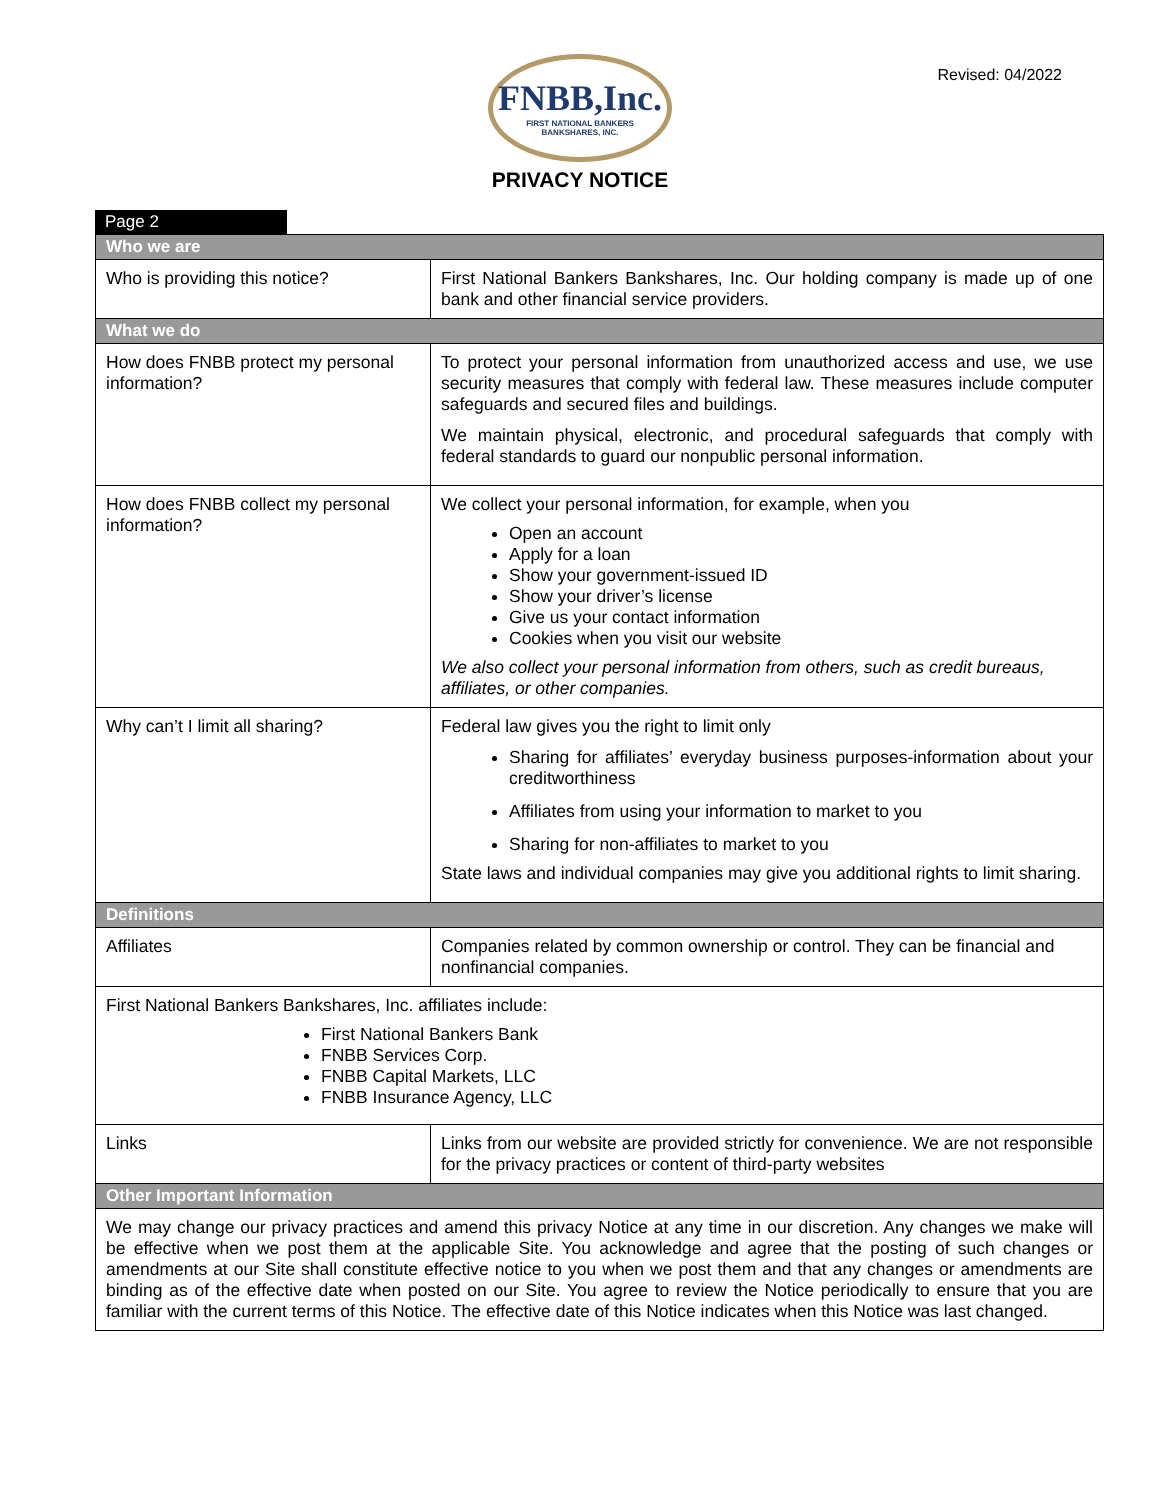FNBB,Inc.
FIRST NATIONAL BANKERS
BANKSHARES, INC.
Revised: 04/2022
PRIVACY NOTICE
Page 2
| Who we are | |
| --- | --- |
| Who is providing this notice? | First National Bankers Bankshares, Inc. Our holding company is made up of one bank and other financial service providers. |
| What we do | |
| How does FNBB protect my personal information? | To protect your personal information from unauthorized access and use, we use security measures that comply with federal law. These measures include computer safeguards and secured files and buildings. We maintain physical, electronic, and procedural safeguards that comply with federal standards to guard our nonpublic personal information. |
| How does FNBB collect my personal information? | We collect your personal information, for example, when you Open an account Apply for a loan Show your government-issued ID Show your driver’s license Give us your contact information Cookies when you visit our website We also collect your personal information from others, such as credit bureaus, affiliates, or other companies. |
| Why can’t I limit all sharing? | Federal law gives you the right to limit only Sharing for affiliates’ everyday business purposes-information about your creditworthiness Affiliates from using your information to market to you Sharing for non-affiliates to market to you State laws and individual companies may give you additional rights to limit sharing. |
| Definitions | |
| Affiliates | Companies related by common ownership or control. They can be financial and nonfinancial companies. |
| First National Bankers Bankshares, Inc. affiliates include: First National Bankers Bank FNBB Services Corp. FNBB Capital Markets, LLC FNBB Insurance Agency, LLC | |
| Links | Links from our website are provided strictly for convenience. We are not responsible for the privacy practices or content of third-party websites |
| Other Important Information | |
| We may change our privacy practices and amend this privacy Notice at any time in our discretion. Any changes we make will be effective when we post them at the applicable Site. You acknowledge and agree that the posting of such changes or amendments at our Site shall constitute effective notice to you when we post them and that any changes or amendments are binding as of the effective date when posted on our Site. You agree to review the Notice periodically to ensure that you are familiar with the current terms of this Notice. The effective date of this Notice indicates when this Notice was last changed. | |